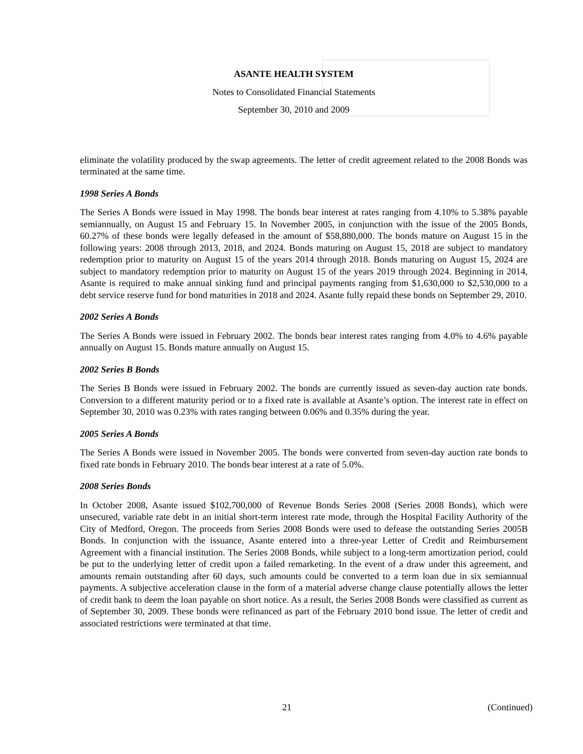ASANTE HEALTH SYSTEM
Notes to Consolidated Financial Statements
September 30, 2010 and 2009
eliminate the volatility produced by the swap agreements. The letter of credit agreement related to the 2008 Bonds was terminated at the same time.
1998 Series A Bonds
The Series A Bonds were issued in May 1998. The bonds bear interest at rates ranging from 4.10% to 5.38% payable semiannually, on August 15 and February 15. In November 2005, in conjunction with the issue of the 2005 Bonds, 60.27% of these bonds were legally defeased in the amount of $58,880,000. The bonds mature on August 15 in the following years: 2008 through 2013, 2018, and 2024. Bonds maturing on August 15, 2018 are subject to mandatory redemption prior to maturity on August 15 of the years 2014 through 2018. Bonds maturing on August 15, 2024 are subject to mandatory redemption prior to maturity on August 15 of the years 2019 through 2024. Beginning in 2014, Asante is required to make annual sinking fund and principal payments ranging from $1,630,000 to $2,530,000 to a debt service reserve fund for bond maturities in 2018 and 2024. Asante fully repaid these bonds on September 29, 2010.
2002 Series A Bonds
The Series A Bonds were issued in February 2002. The bonds bear interest rates ranging from 4.0% to 4.6% payable annually on August 15. Bonds mature annually on August 15.
2002 Series B Bonds
The Series B Bonds were issued in February 2002. The bonds are currently issued as seven-day auction rate bonds. Conversion to a different maturity period or to a fixed rate is available at Asante’s option. The interest rate in effect on September 30, 2010 was 0.23% with rates ranging between 0.06% and 0.35% during the year.
2005 Series A Bonds
The Series A Bonds were issued in November 2005. The bonds were converted from seven-day auction rate bonds to fixed rate bonds in February 2010. The bonds bear interest at a rate of 5.0%.
2008 Series Bonds
In October 2008, Asante issued $102,700,000 of Revenue Bonds Series 2008 (Series 2008 Bonds), which were unsecured, variable rate debt in an initial short-term interest rate mode, through the Hospital Facility Authority of the City of Medford, Oregon. The proceeds from Series 2008 Bonds were used to defease the outstanding Series 2005B Bonds. In conjunction with the issuance, Asante entered into a three-year Letter of Credit and Reimbursement Agreement with a financial institution. The Series 2008 Bonds, while subject to a long-term amortization period, could be put to the underlying letter of credit upon a failed remarketing. In the event of a draw under this agreement, and amounts remain outstanding after 60 days, such amounts could be converted to a term loan due in six semiannual payments. A subjective acceleration clause in the form of a material adverse change clause potentially allows the letter of credit bank to deem the loan payable on short notice. As a result, the Series 2008 Bonds were classified as current as of September 30, 2009. These bonds were refinanced as part of the February 2010 bond issue. The letter of credit and associated restrictions were terminated at that time.
21 (Continued)